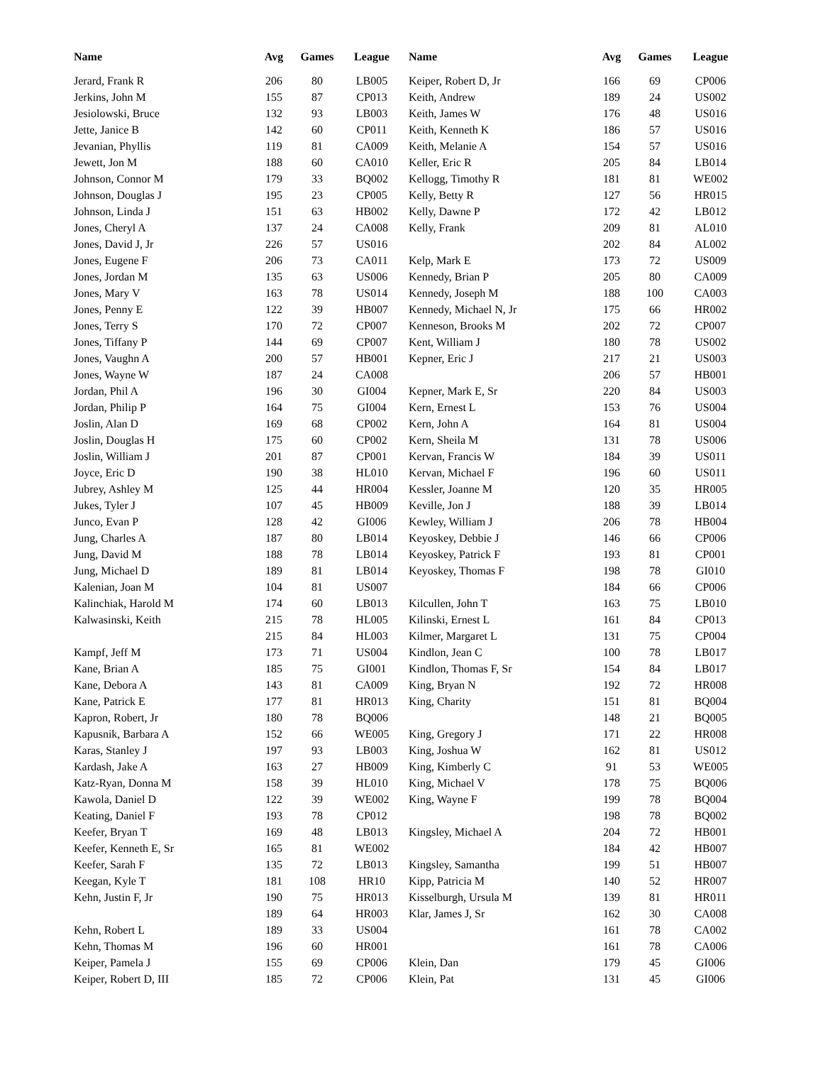| Name | Avg | Games | League | Name | Avg | Games | League |
| --- | --- | --- | --- | --- | --- | --- | --- |
| Jerard, Frank R | 206 | 80 | LB005 | Keiper, Robert D, Jr | 166 | 69 | CP006 |
| Jerkins, John M | 155 | 87 | CP013 | Keith, Andrew | 189 | 24 | US002 |
| Jesiolowski, Bruce | 132 | 93 | LB003 | Keith, James W | 176 | 48 | US016 |
| Jette, Janice B | 142 | 60 | CP011 | Keith, Kenneth K | 186 | 57 | US016 |
| Jevanian, Phyllis | 119 | 81 | CA009 | Keith, Melanie A | 154 | 57 | US016 |
| Jewett, Jon M | 188 | 60 | CA010 | Keller, Eric R | 205 | 84 | LB014 |
| Johnson, Connor M | 179 | 33 | BQ002 | Kellogg, Timothy R | 181 | 81 | WE002 |
| Johnson, Douglas J | 195 | 23 | CP005 | Kelly, Betty R | 127 | 56 | HR015 |
| Johnson, Linda J | 151 | 63 | HB002 | Kelly, Dawne P | 172 | 42 | LB012 |
| Jones, Cheryl A | 137 | 24 | CA008 | Kelly, Frank | 209 | 81 | AL010 |
| Jones, David J, Jr | 226 | 57 | US016 | | 202 | 84 | AL002 |
| Jones, Eugene F | 206 | 73 | CA011 | Kelp, Mark E | 173 | 72 | US009 |
| Jones, Jordan M | 135 | 63 | US006 | Kennedy, Brian P | 205 | 80 | CA009 |
| Jones, Mary V | 163 | 78 | US014 | Kennedy, Joseph M | 188 | 100 | CA003 |
| Jones, Penny E | 122 | 39 | HB007 | Kennedy, Michael N, Jr | 175 | 66 | HR002 |
| Jones, Terry S | 170 | 72 | CP007 | Kenneson, Brooks M | 202 | 72 | CP007 |
| Jones, Tiffany P | 144 | 69 | CP007 | Kent, William J | 180 | 78 | US002 |
| Jones, Vaughn A | 200 | 57 | HB001 | Kepner, Eric J | 217 | 21 | US003 |
| Jones, Wayne W | 187 | 24 | CA008 | | 206 | 57 | HB001 |
| Jordan, Phil A | 196 | 30 | GI004 | Kepner, Mark E, Sr | 220 | 84 | US003 |
| Jordan, Philip P | 164 | 75 | GI004 | Kern, Ernest L | 153 | 76 | US004 |
| Joslin, Alan D | 169 | 68 | CP002 | Kern, John A | 164 | 81 | US004 |
| Joslin, Douglas H | 175 | 60 | CP002 | Kern, Sheila M | 131 | 78 | US006 |
| Joslin, William J | 201 | 87 | CP001 | Kervan, Francis W | 184 | 39 | US011 |
| Joyce, Eric D | 190 | 38 | HL010 | Kervan, Michael F | 196 | 60 | US011 |
| Jubrey, Ashley M | 125 | 44 | HR004 | Kessler, Joanne M | 120 | 35 | HR005 |
| Jukes, Tyler J | 107 | 45 | HB009 | Keville, Jon J | 188 | 39 | LB014 |
| Junco, Evan P | 128 | 42 | GI006 | Kewley, William J | 206 | 78 | HB004 |
| Jung, Charles A | 187 | 80 | LB014 | Keyoskey, Debbie J | 146 | 66 | CP006 |
| Jung, David M | 188 | 78 | LB014 | Keyoskey, Patrick F | 193 | 81 | CP001 |
| Jung, Michael D | 189 | 81 | LB014 | Keyoskey, Thomas F | 198 | 78 | GI010 |
| Kalenian, Joan M | 104 | 81 | US007 | | 184 | 66 | CP006 |
| Kalinchiak, Harold M | 174 | 60 | LB013 | Kilcullen, John T | 163 | 75 | LB010 |
| Kalwasinski, Keith | 215 | 78 | HL005 | Kilinski, Ernest L | 161 | 84 | CP013 |
| | 215 | 84 | HL003 | Kilmer, Margaret L | 131 | 75 | CP004 |
| Kampf, Jeff M | 173 | 71 | US004 | Kindlon, Jean C | 100 | 78 | LB017 |
| Kane, Brian A | 185 | 75 | GI001 | Kindlon, Thomas F, Sr | 154 | 84 | LB017 |
| Kane, Debora A | 143 | 81 | CA009 | King, Bryan N | 192 | 72 | HR008 |
| Kane, Patrick E | 177 | 81 | HR013 | King, Charity | 151 | 81 | BQ004 |
| Kapron, Robert, Jr | 180 | 78 | BQ006 | | 148 | 21 | BQ005 |
| Kapusnik, Barbara A | 152 | 66 | WE005 | King, Gregory J | 171 | 22 | HR008 |
| Karas, Stanley J | 197 | 93 | LB003 | King, Joshua W | 162 | 81 | US012 |
| Kardash, Jake A | 163 | 27 | HB009 | King, Kimberly C | 91 | 53 | WE005 |
| Katz-Ryan, Donna M | 158 | 39 | HL010 | King, Michael V | 178 | 75 | BQ006 |
| Kawola, Daniel D | 122 | 39 | WE002 | King, Wayne F | 199 | 78 | BQ004 |
| Keating, Daniel F | 193 | 78 | CP012 | | 198 | 78 | BQ002 |
| Keefer, Bryan T | 169 | 48 | LB013 | Kingsley, Michael A | 204 | 72 | HB001 |
| Keefer, Kenneth E, Sr | 165 | 81 | WE002 | | 184 | 42 | HB007 |
| Keefer, Sarah F | 135 | 72 | LB013 | Kingsley, Samantha | 199 | 51 | HB007 |
| Keegan, Kyle T | 181 | 108 | HR10 | Kipp, Patricia M | 140 | 52 | HR007 |
| Kehn, Justin F, Jr | 190 | 75 | HR013 | Kisselburgh, Ursula M | 139 | 81 | HR011 |
| | 189 | 64 | HR003 | Klar, James J, Sr | 162 | 30 | CA008 |
| Kehn, Robert L | 189 | 33 | US004 | | 161 | 78 | CA002 |
| Kehn, Thomas M | 196 | 60 | HR001 | | 161 | 78 | CA006 |
| Keiper, Pamela J | 155 | 69 | CP006 | Klein, Dan | 179 | 45 | GI006 |
| Keiper, Robert D, III | 185 | 72 | CP006 | Klein, Pat | 131 | 45 | GI006 |